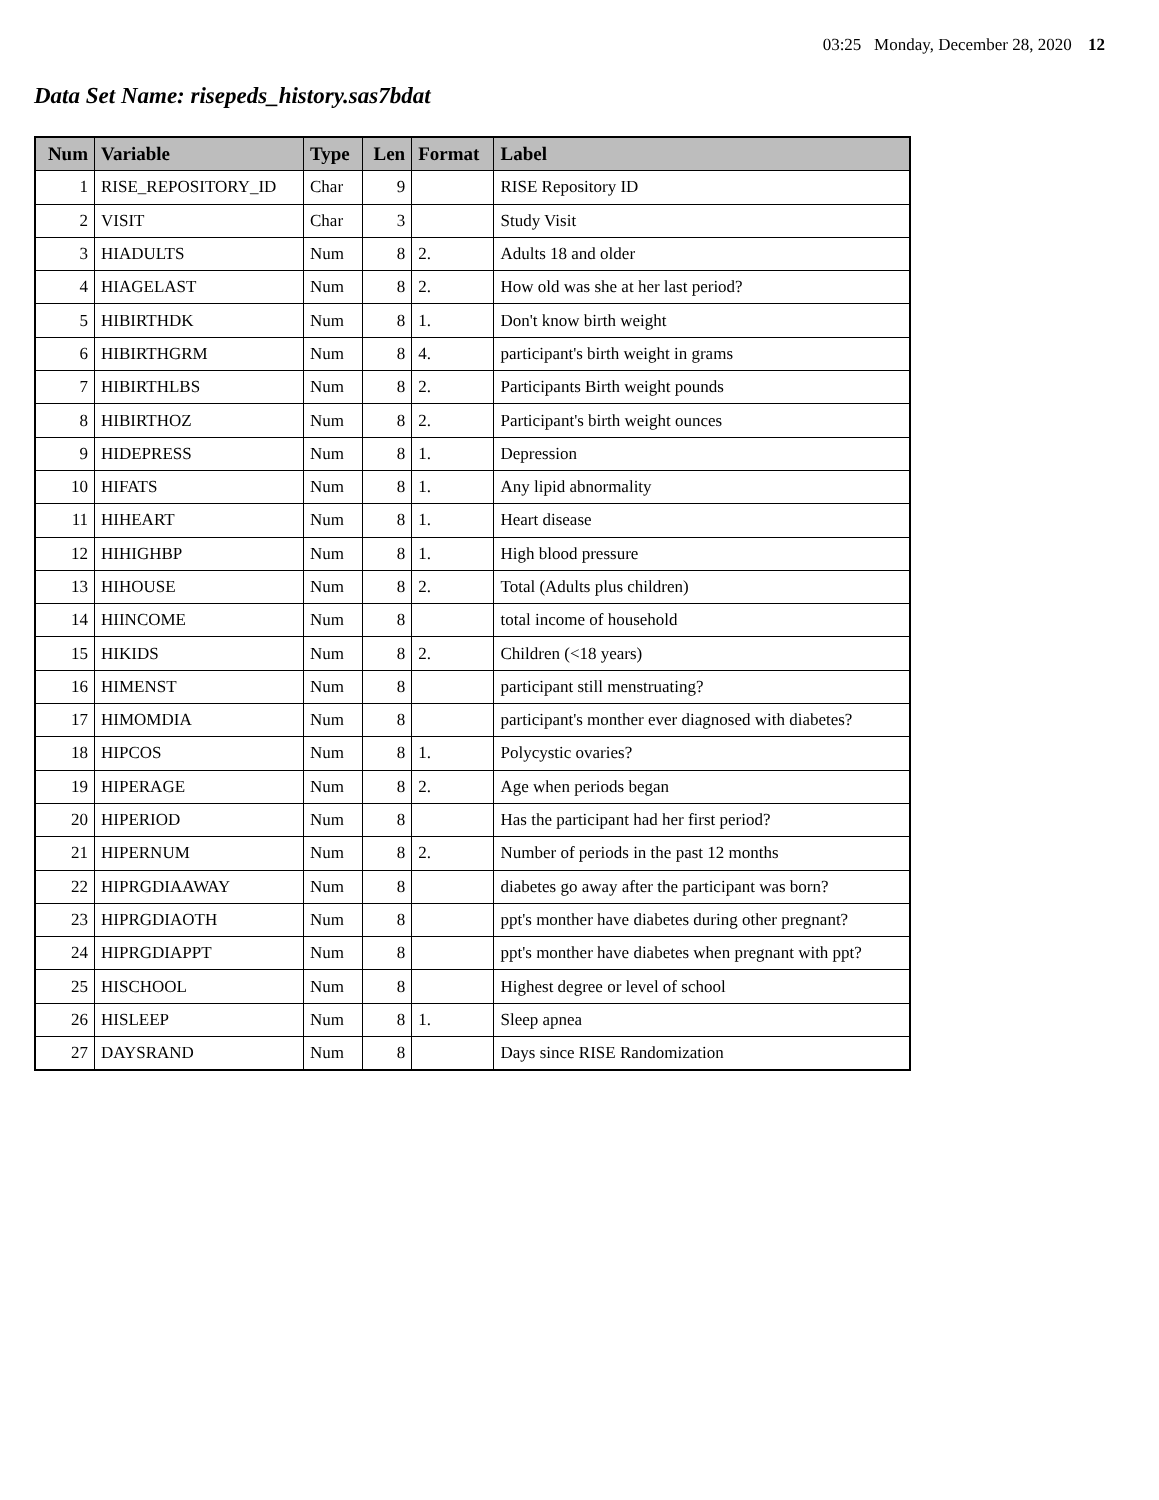03:25 Monday, December 28, 2020 12
Data Set Name: risepeds_history.sas7bdat
| Num | Variable | Type | Len | Format | Label |
| --- | --- | --- | --- | --- | --- |
| 1 | RISE_REPOSITORY_ID | Char | 9 | | RISE Repository ID |
| 2 | VISIT | Char | 3 | | Study Visit |
| 3 | HIADULTS | Num | 8 | 2. | Adults 18 and older |
| 4 | HIAGELAST | Num | 8 | 2. | How old was she at her last period? |
| 5 | HIBIRTHDK | Num | 8 | 1. | Don't know birth weight |
| 6 | HIBIRTHGRM | Num | 8 | 4. | participant's birth weight in grams |
| 7 | HIBIRTHLBS | Num | 8 | 2. | Participants Birth weight pounds |
| 8 | HIBIRTHOZ | Num | 8 | 2. | Participant's birth weight ounces |
| 9 | HIDEPRESS | Num | 8 | 1. | Depression |
| 10 | HIFATS | Num | 8 | 1. | Any lipid abnormality |
| 11 | HIHEART | Num | 8 | 1. | Heart disease |
| 12 | HIHIGHBP | Num | 8 | 1. | High blood pressure |
| 13 | HIHOUSE | Num | 8 | 2. | Total (Adults plus children) |
| 14 | HIINCOME | Num | 8 | | total income of household |
| 15 | HIKIDS | Num | 8 | 2. | Children (<18 years) |
| 16 | HIMENST | Num | 8 | | participant still menstruating? |
| 17 | HIMOMDIA | Num | 8 | | participant's monther ever diagnosed with diabetes? |
| 18 | HIPCOS | Num | 8 | 1. | Polycystic ovaries? |
| 19 | HIPERAGE | Num | 8 | 2. | Age when periods began |
| 20 | HIPERIOD | Num | 8 | | Has the participant had her first period? |
| 21 | HIPERNUM | Num | 8 | 2. | Number of periods in the past 12 months |
| 22 | HIPRGDIAAWAY | Num | 8 | | diabetes go away after the participant was born? |
| 23 | HIPRGDIAOTH | Num | 8 | | ppt's monther have diabetes during other pregnant? |
| 24 | HIPRGDIAPPT | Num | 8 | | ppt's monther have diabetes when pregnant with ppt? |
| 25 | HISCHOOL | Num | 8 | | Highest degree or level of school |
| 26 | HISLEEP | Num | 8 | 1. | Sleep apnea |
| 27 | DAYSRAND | Num | 8 | | Days since RISE Randomization |